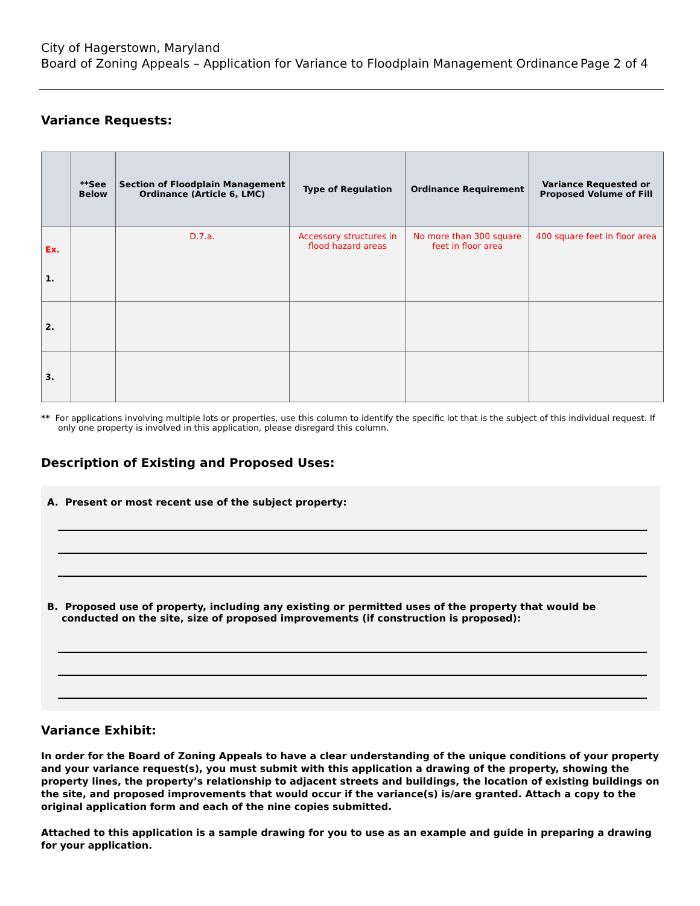City of Hagerstown, Maryland
Board of Zoning Appeals – Application for Variance to Floodplain Management Ordinance Page 2 of 4
Variance Requests:
| | **See Below | Section of Floodplain Management Ordinance (Article 6, LMC) | Type of Regulation | Ordinance Requirement | Variance Requested or Proposed Volume of Fill |
| --- | --- | --- | --- | --- | --- |
| Ex. 1. | | D.7.a. | Accessory structures in flood hazard areas | No more than 300 square feet in floor area | 400 square feet in floor area |
| 2. | | | | | |
| 3. | | | | | |
** For applications involving multiple lots or properties, use this column to identify the specific lot that is the subject of this individual request. If only one property is involved in this application, please disregard this column.
Description of Existing and Proposed Uses:
A. Present or most recent use of the subject property:
B. Proposed use of property, including any existing or permitted uses of the property that would be conducted on the site, size of proposed improvements (if construction is proposed):
Variance Exhibit:
In order for the Board of Zoning Appeals to have a clear understanding of the unique conditions of your property and your variance request(s), you must submit with this application a drawing of the property, showing the property lines, the property’s relationship to adjacent streets and buildings, the location of existing buildings on the site, and proposed improvements that would occur if the variance(s) is/are granted. Attach a copy to the original application form and each of the nine copies submitted.
Attached to this application is a sample drawing for you to use as an example and guide in preparing a drawing for your application.